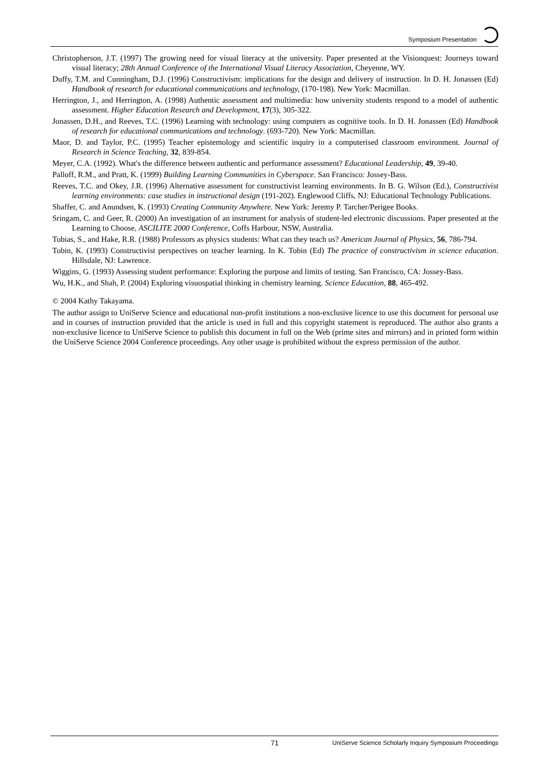Symposium Presentation
Christopherson, J.T. (1997) The growing need for visual literacy at the university. Paper presented at the Visionquest: Journeys toward visual literacy; 28th Annual Conference of the International Visual Literacy Association, Cheyenne, WY.
Duffy, T.M. and Cunningham, D.J. (1996) Constructivism: implications for the design and delivery of instruction. In D. H. Jonassen (Ed) Handbook of research for educational communications and technology, (170-198). New York: Macmillan.
Herrington, J., and Herrington, A. (1998) Authentic assessment and multimedia: how university students respond to a model of authentic assessment. Higher Education Research and Development, 17(3), 305-322.
Jonassen, D.H., and Reeves, T.C. (1996) Learning with technology: using computers as cognitive tools. In D. H. Jonassen (Ed) Handbook of research for educational communications and technology. (693-720). New York: Macmillan.
Maor, D. and Taylor, P.C. (1995) Teacher epistemology and scientific inquiry in a computerised classroom environment. Journal of Research in Science Teaching, 32, 839-854.
Meyer, C.A. (1992). What's the difference between authentic and performance assessment? Educational Leadership, 49, 39-40.
Palloff, R.M., and Pratt, K. (1999) Building Learning Communities in Cyberspace. San Francisco: Jossey-Bass.
Reeves, T.C. and Okey, J.R. (1996) Alternative assessment for constructivist learning environments. In B. G. Wilson (Ed.), Constructivist learning environments: case studies in instructional design (191-202). Englewood Cliffs, NJ: Educational Technology Publications.
Shaffer, C. and Anundsen, K. (1993) Creating Community Anywhere. New York: Jeremy P. Tarcher/Perigee Books.
Sringam, C. and Geer, R. (2000) An investigation of an instrument for analysis of student-led electronic discussions. Paper presented at the Learning to Choose, ASCILITE 2000 Conference, Coffs Harbour, NSW, Australia.
Tobias, S., and Hake, R.R. (1988) Professors as physics students: What can they teach us? American Journal of Physics, 56, 786-794.
Tobin, K. (1993) Constructivist perspectives on teacher learning. In K. Tobin (Ed) The practice of constructivism in science education. Hillsdale, NJ: Lawrence.
Wiggins, G. (1993) Assessing student performance: Exploring the purpose and limits of testing. San Francisco, CA: Jossey-Bass.
Wu, H.K., and Shah, P. (2004) Exploring visuospatial thinking in chemistry learning. Science Education, 88, 465-492.
© 2004 Kathy Takayama.
The author assign to UniServe Science and educational non-profit institutions a non-exclusive licence to use this document for personal use and in courses of instruction provided that the article is used in full and this copyright statement is reproduced. The author also grants a non-exclusive licence to UniServe Science to publish this document in full on the Web (prime sites and mirrors) and in printed form within the UniServe Science 2004 Conference proceedings. Any other usage is prohibited without the express permission of the author.
71 UniServe Science Scholarly Inquiry Symposium Proceedings